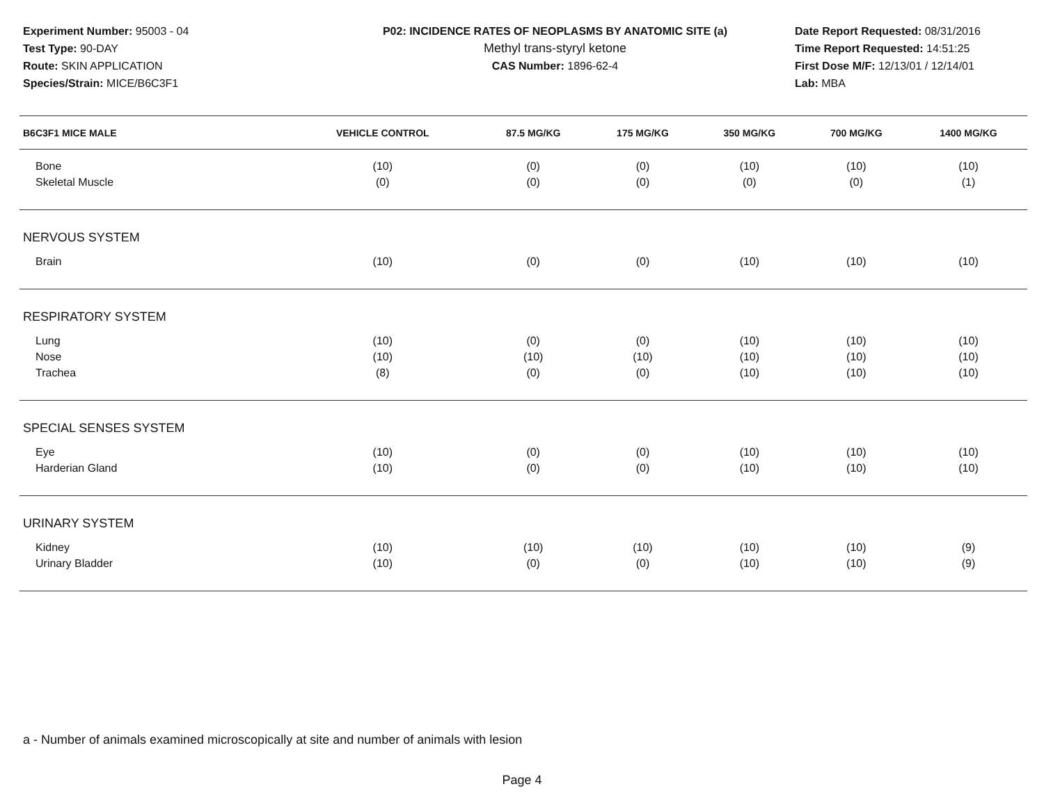Experiment Number: 95003 - 04
Test Type: 90-DAY
Route: SKIN APPLICATION
Species/Strain: MICE/B6C3F1
P02: INCIDENCE RATES OF NEOPLASMS BY ANATOMIC SITE (a)
Methyl trans-styryl ketone
CAS Number: 1896-62-4
Date Report Requested: 08/31/2016
Time Report Requested: 14:51:25
First Dose M/F: 12/13/01 / 12/14/01
Lab: MBA
| B6C3F1 MICE MALE | VEHICLE CONTROL | 87.5 MG/KG | 175 MG/KG | 350 MG/KG | 700 MG/KG | 1400 MG/KG |
| --- | --- | --- | --- | --- | --- | --- |
| Bone | (10) | (0) | (0) | (10) | (10) | (10) |
| Skeletal Muscle | (0) | (0) | (0) | (0) | (0) | (1) |
| NERVOUS SYSTEM | | | | | | |
| Brain | (10) | (0) | (0) | (10) | (10) | (10) |
| RESPIRATORY SYSTEM | | | | | | |
| Lung | (10) | (0) | (0) | (10) | (10) | (10) |
| Nose | (10) | (10) | (10) | (10) | (10) | (10) |
| Trachea | (8) | (0) | (0) | (10) | (10) | (10) |
| SPECIAL SENSES SYSTEM | | | | | | |
| Eye | (10) | (0) | (0) | (10) | (10) | (10) |
| Harderian Gland | (10) | (0) | (0) | (10) | (10) | (10) |
| URINARY SYSTEM | | | | | | |
| Kidney | (10) | (10) | (10) | (10) | (10) | (9) |
| Urinary Bladder | (10) | (0) | (0) | (10) | (10) | (9) |
a - Number of animals examined microscopically at site and number of animals with lesion
Page 4